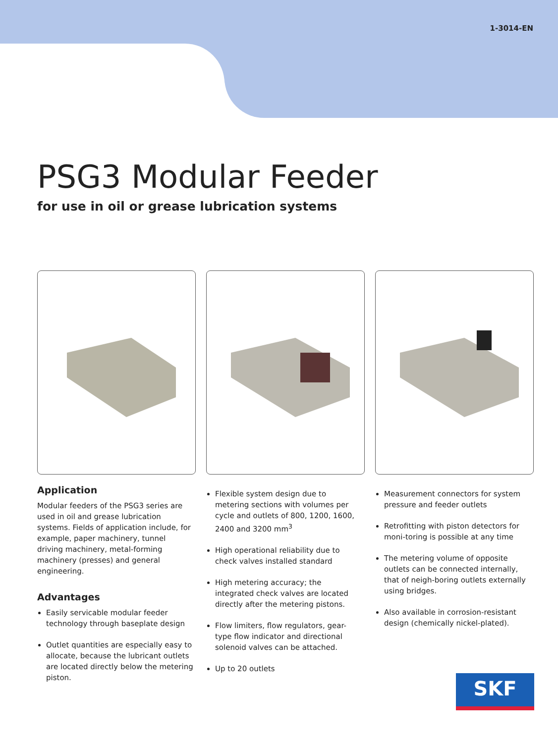1-3014-EN
PSG3 Modular Feeder
for use in oil or grease lubrication systems
Application
Modular feeders of the PSG3 series are used in oil and grease lubrication systems. Fields of application include, for example, paper machinery, tunnel driving machinery, metal-forming machinery (presses) and general engineering.
Advantages
Easily servicable modular feeder technology through baseplate design
Outlet quantities are especially easy to allocate, because the lubricant outlets are located directly below the metering piston.
Flexible system design due to metering sections with volumes per cycle and outlets of 800, 1200, 1600, 2400 and 3200 mm<sup>3</sup>
High operational reliability due to check valves installed standard
High metering accuracy; the integrated check valves are located directly after the metering pistons.
Flow limiters, flow regulators, gear-type flow indicator and directional solenoid valves can be attached.
Up to 20 outlets
Measurement connectors for system pressure and feeder outlets
Retrofitting with piston detectors for moni-toring is possible at any time
The metering volume of opposite outlets can be connected internally, that of neigh-boring outlets externally using bridges.
Also available in corrosion-resistant design (chemically nickel-plated).
SKF